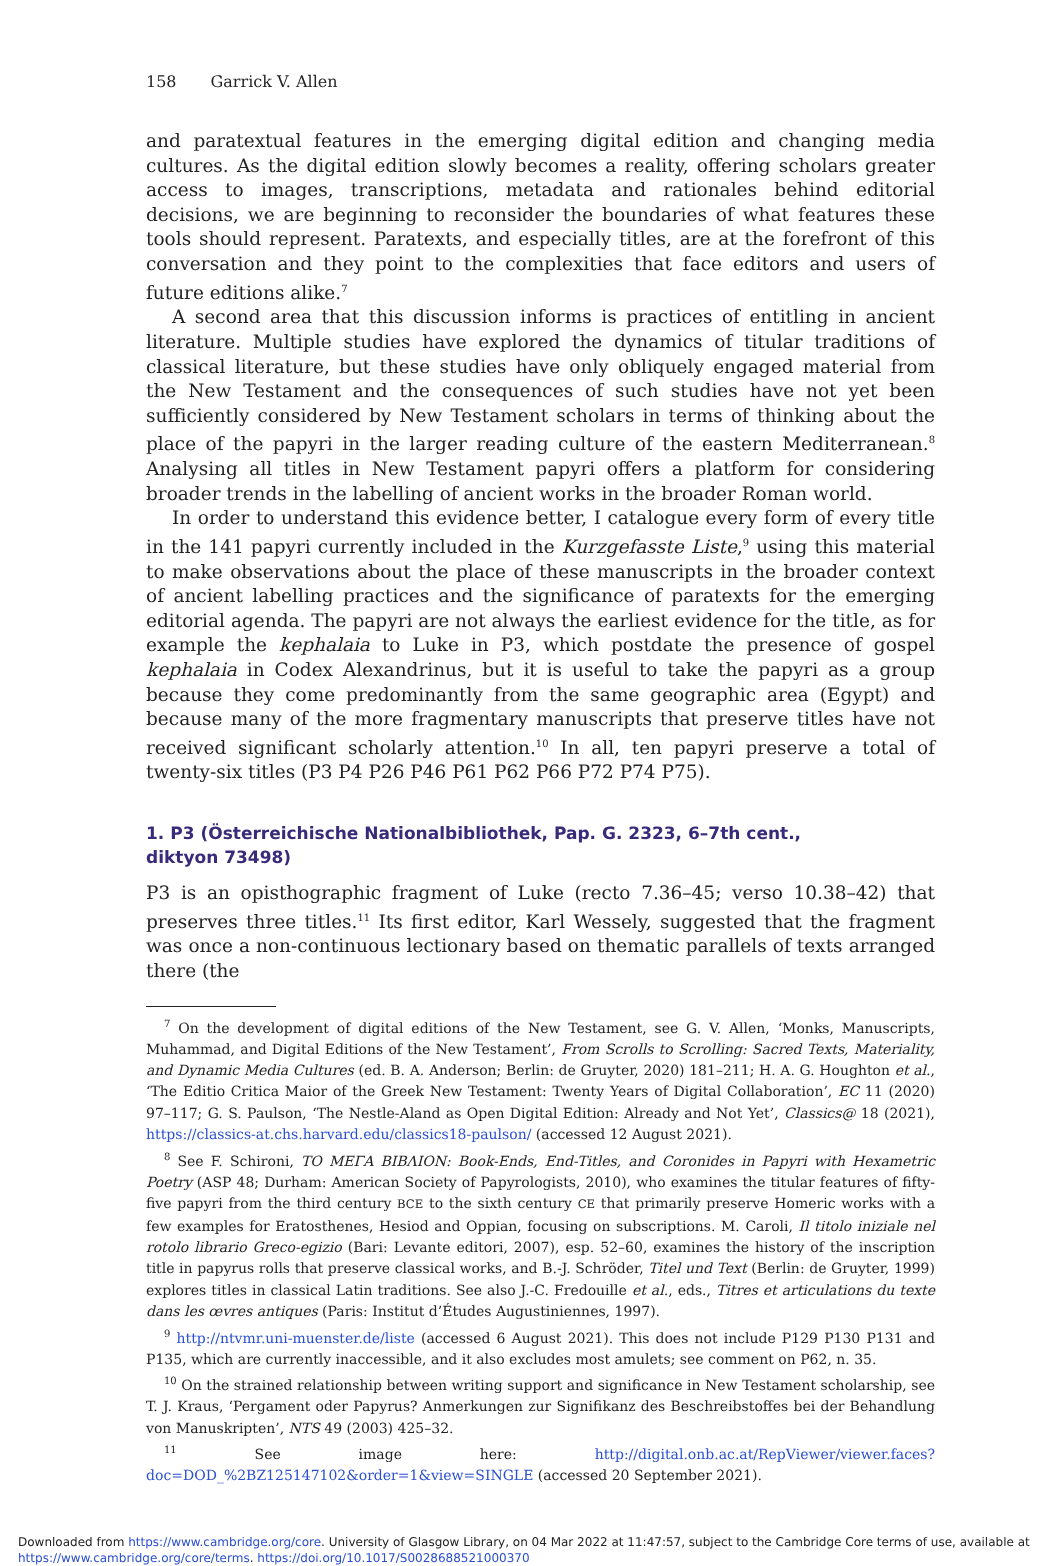158 Garrick V. Allen
and paratextual features in the emerging digital edition and changing media cultures. As the digital edition slowly becomes a reality, offering scholars greater access to images, transcriptions, metadata and rationales behind editorial decisions, we are beginning to reconsider the boundaries of what features these tools should represent. Paratexts, and especially titles, are at the forefront of this conversation and they point to the complexities that face editors and users of future editions alike.<sup>7</sup>
A second area that this discussion informs is practices of entitling in ancient literature. Multiple studies have explored the dynamics of titular traditions of classical literature, but these studies have only obliquely engaged material from the New Testament and the consequences of such studies have not yet been sufficiently considered by New Testament scholars in terms of thinking about the place of the papyri in the larger reading culture of the eastern Mediterranean.<sup>8</sup> Analysing all titles in New Testament papyri offers a platform for considering broader trends in the labelling of ancient works in the broader Roman world.
In order to understand this evidence better, I catalogue every form of every title in the 141 papyri currently included in the Kurzgefasste Liste,<sup>9</sup> using this material to make observations about the place of these manuscripts in the broader context of ancient labelling practices and the significance of paratexts for the emerging editorial agenda. The papyri are not always the earliest evidence for the title, as for example the kephalaia to Luke in P3, which postdate the presence of gospel kephalaia in Codex Alexandrinus, but it is useful to take the papyri as a group because they come predominantly from the same geographic area (Egypt) and because many of the more fragmentary manuscripts that preserve titles have not received significant scholarly attention.<sup>10</sup> In all, ten papyri preserve a total of twenty-six titles (P3 P4 P26 P46 P61 P62 P66 P72 P74 P75).
1. P3 (Österreichische Nationalbibliothek, Pap. G. 2323, 6–7th cent.,
diktyon 73498)
P3 is an opisthographic fragment of Luke (recto 7.36–45; verso 10.38–42) that preserves three titles.<sup>11</sup> Its first editor, Karl Wessely, suggested that the fragment was once a non-continuous lectionary based on thematic parallels of texts arranged there (the
<sup>7</sup> On the development of digital editions of the New Testament, see G. V. Allen, ‘Monks, Manuscripts, Muhammad, and Digital Editions of the New Testament’, From Scrolls to Scrolling: Sacred Texts, Materiality, and Dynamic Media Cultures (ed. B. A. Anderson; Berlin: de Gruyter, 2020) 181–211; H. A. G. Houghton et al., ‘The Editio Critica Maior of the Greek New Testament: Twenty Years of Digital Collaboration’, EC 11 (2020) 97–117; G. S. Paulson, ‘The Nestle-Aland as Open Digital Edition: Already and Not Yet’, Classics@ 18 (2021), https://classics-at.chs.harvard.edu/classics18-paulson/ (accessed 12 August 2021).
<sup>8</sup> See F. Schironi, ΤΟ ΜΕΓΑ ΒΙΒΛΙΟΝ: Book-Ends, End-Titles, and Coronides in Papyri with Hexametric Poetry (ASP 48; Durham: American Society of Papyrologists, 2010), who examines the titular features of fifty-five papyri from the third century BCE to the sixth century CE that primarily preserve Homeric works with a few examples for Eratosthenes, Hesiod and Oppian, focusing on subscriptions. M. Caroli, Il titolo iniziale nel rotolo librario Greco-egizio (Bari: Levante editori, 2007), esp. 52–60, examines the history of the inscription title in papyrus rolls that preserve classical works, and B.-J. Schröder, Titel und Text (Berlin: de Gruyter, 1999) explores titles in classical Latin traditions. See also J.-C. Fredouille et al., eds., Titres et articulations du texte dans les œvres antiques (Paris: Institut d’Études Augustiniennes, 1997).
<sup>9</sup> http://ntvmr.uni-muenster.de/liste (accessed 6 August 2021). This does not include P129 P130 P131 and P135, which are currently inaccessible, and it also excludes most amulets; see comment on P62, n. 35.
<sup>10</sup> On the strained relationship between writing support and significance in New Testament scholarship, see T. J. Kraus, ‘Pergament oder Papyrus? Anmerkungen zur Signifikanz des Beschreibstoffes bei der Behandlung von Manuskripten’, NTS 49 (2003) 425–32.
<sup>11</sup> See image here: http://digital.onb.ac.at/RepViewer/viewer.faces?doc=DOD_%2BZ125147102&order=1&view=SINGLE (accessed 20 September 2021).
Downloaded from https://www.cambridge.org/core. University of Glasgow Library, on 04 Mar 2022 at 11:47:57, subject to the Cambridge Core terms of use, available at
https://www.cambridge.org/core/terms. https://doi.org/10.1017/S0028688521000370